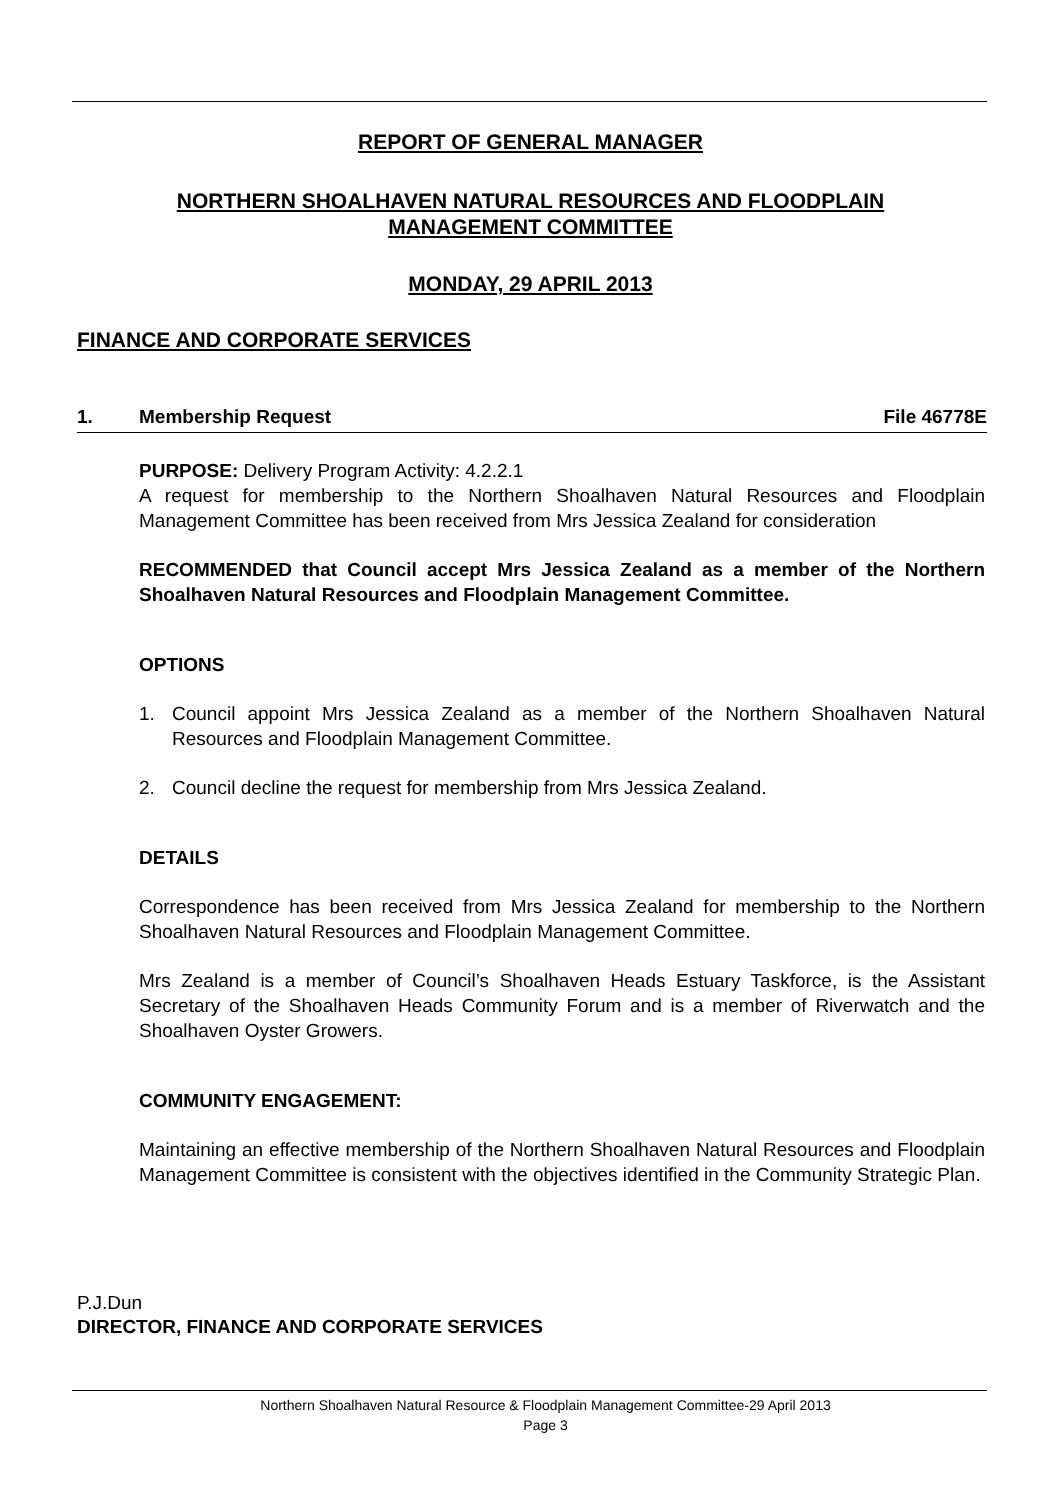REPORT OF GENERAL MANAGER
NORTHERN SHOALHAVEN NATURAL RESOURCES AND FLOODPLAIN
MANAGEMENT COMMITTEE
MONDAY, 29 APRIL 2013
FINANCE AND CORPORATE SERVICES
1. Membership Request File 46778E
PURPOSE: Delivery Program Activity: 4.2.2.1
A request for membership to the Northern Shoalhaven Natural Resources and Floodplain Management Committee has been received from Mrs Jessica Zealand for consideration
RECOMMENDED that Council accept Mrs Jessica Zealand as a member of the Northern Shoalhaven Natural Resources and Floodplain Management Committee.
OPTIONS
1. Council appoint Mrs Jessica Zealand as a member of the Northern Shoalhaven Natural Resources and Floodplain Management Committee.
2. Council decline the request for membership from Mrs Jessica Zealand.
DETAILS
Correspondence has been received from Mrs Jessica Zealand for membership to the Northern Shoalhaven Natural Resources and Floodplain Management Committee.
Mrs Zealand is a member of Council’s Shoalhaven Heads Estuary Taskforce, is the Assistant Secretary of the Shoalhaven Heads Community Forum and is a member of Riverwatch and the Shoalhaven Oyster Growers.
COMMUNITY ENGAGEMENT:
Maintaining an effective membership of the Northern Shoalhaven Natural Resources and Floodplain Management Committee is consistent with the objectives identified in the Community Strategic Plan.
P.J.Dun
DIRECTOR, FINANCE AND CORPORATE SERVICES
Northern Shoalhaven Natural Resource & Floodplain Management Committee-29 April 2013
Page 3